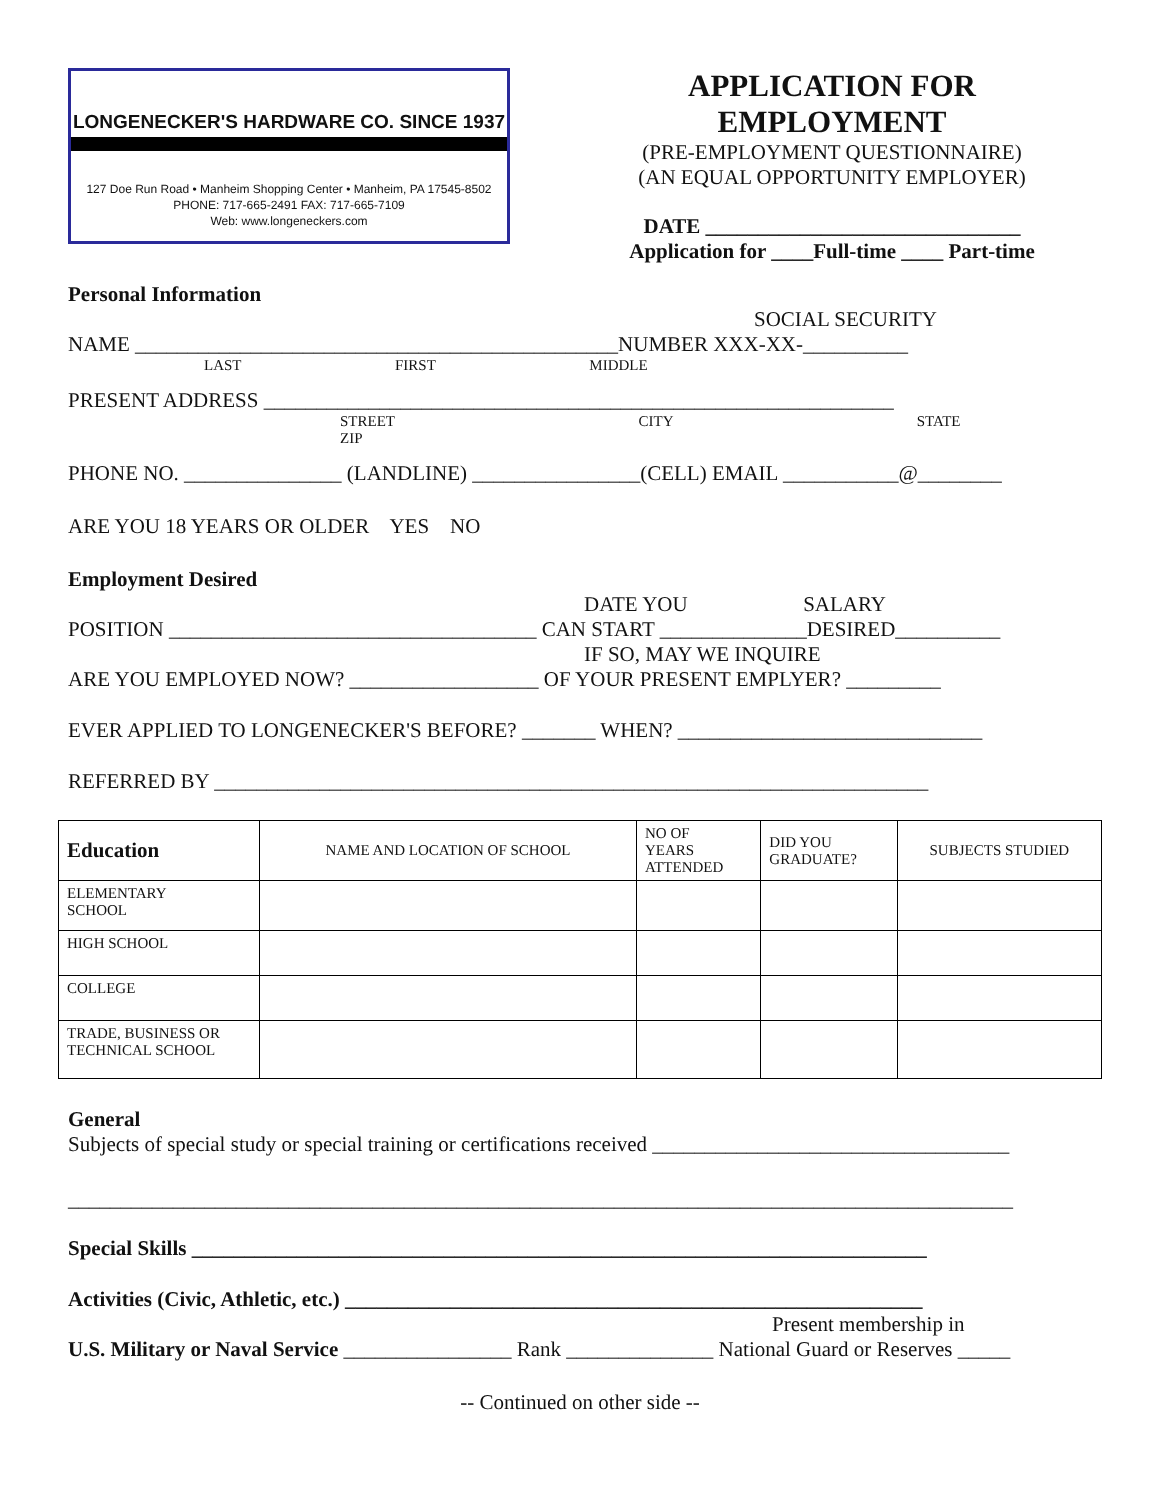LONGENECKER'S HARDWARE CO. SINCE 1937
127 Doe Run Road • Manheim Shopping Center • Manheim, PA 17545-8502
PHONE: 717-665-2491 FAX: 717-665-7109
Web: www.longeneckers.com
APPLICATION FOR EMPLOYMENT
(PRE-EMPLOYMENT QUESTIONNAIRE)
(AN EQUAL OPPORTUNITY EMPLOYER)
DATE ______________________________
Application for ____Full-time ____ Part-time
Personal Information
SOCIAL SECURITY
NAME ______________________________________________NUMBER XXX-XX-__________
LAST FIRST MIDDLE
PRESENT ADDRESS ____________________________________________________________
STREET CITY STATE ZIP
PHONE NO. _______________ (LANDLINE) ________________(CELL) EMAIL ___________@________
ARE YOU 18 YEARS OR OLDER YES NO
Employment Desired
DATE YOU SALARY
POSITION ___________________________________ CAN START ______________DESIRED__________
IF SO, MAY WE INQUIRE
ARE YOU EMPLOYED NOW? __________________ OF YOUR PRESENT EMPLYER? _________
EVER APPLIED TO LONGENECKER'S BEFORE? _______ WHEN? _____________________________
REFERRED BY ____________________________________________________________________
| Education | NAME AND LOCATION OF SCHOOL | NO OF YEARS ATTENDED | DID YOU GRADUATE? | SUBJECTS STUDIED |
| --- | --- | --- | --- | --- |
| ELEMENTARY SCHOOL | | | | |
| HIGH SCHOOL | | | | |
| COLLEGE | | | | |
| TRADE, BUSINESS OR TECHNICAL SCHOOL | | | | |
General
Subjects of special study or special training or certifications received __________________________________
__________________________________________________________________________________________
Special Skills ______________________________________________________________________
Activities (Civic, Athletic, etc.) _______________________________________________________
Present membership in
U.S. Military or Naval Service ________________ Rank ______________ National Guard or Reserves _____
-- Continued on other side --